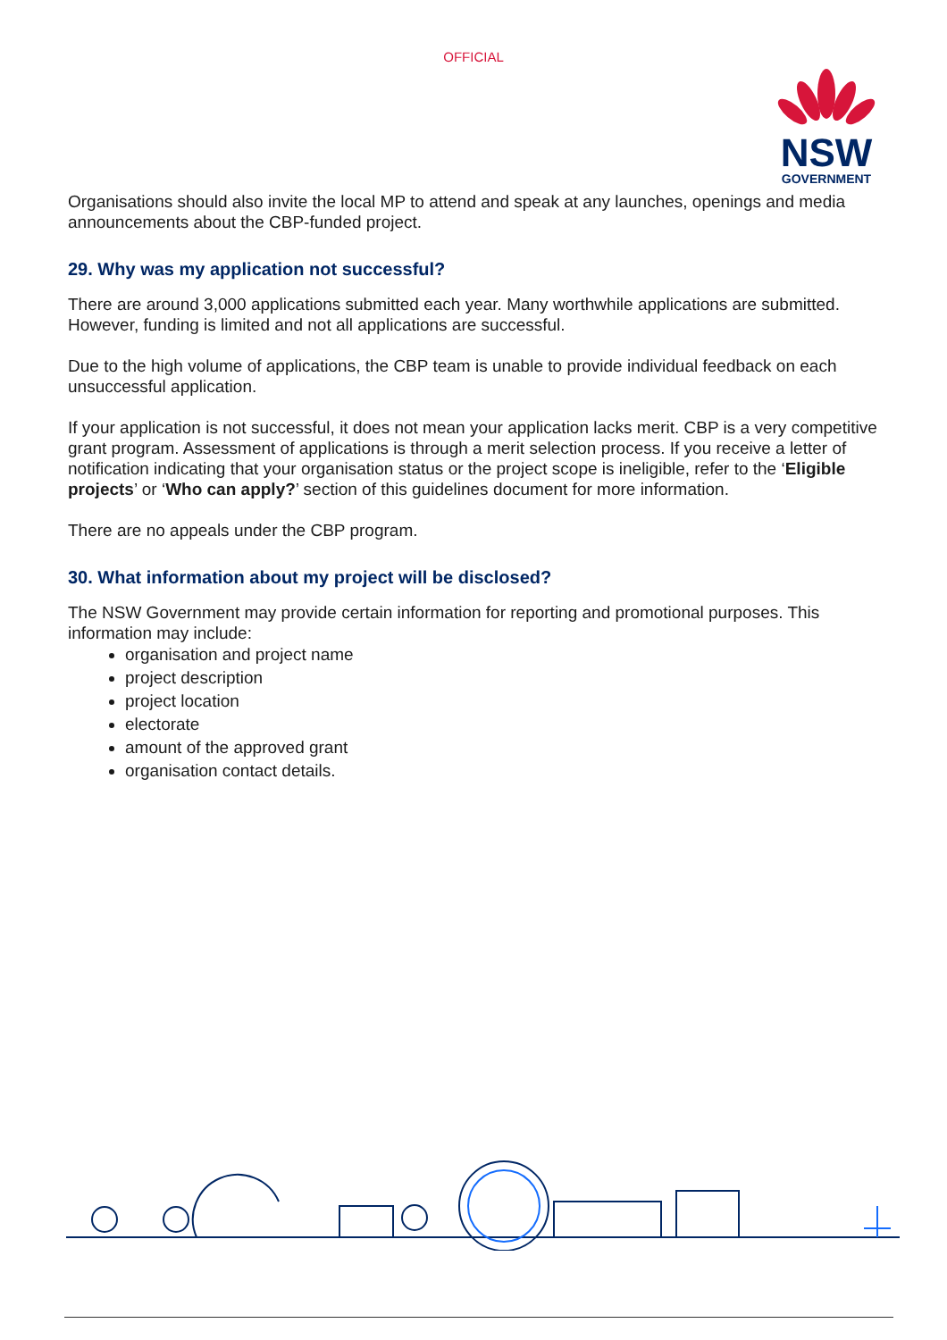OFFICIAL
NSW
GOVERNMENT
Organisations should also invite the local MP to attend and speak at any launches, openings and media announcements about the CBP-funded project.
29. Why was my application not successful?
There are around 3,000 applications submitted each year. Many worthwhile applications are submitted. However, funding is limited and not all applications are successful.
Due to the high volume of applications, the CBP team is unable to provide individual feedback on each unsuccessful application.
If your application is not successful, it does not mean your application lacks merit. CBP is a very competitive grant program. Assessment of applications is through a merit selection process. If you receive a letter of notification indicating that your organisation status or the project scope is ineligible, refer to the ‘Eligible projects’ or ‘Who can apply?’ section of this guidelines document for more information.
There are no appeals under the CBP program.
30. What information about my project will be disclosed?
The NSW Government may provide certain information for reporting and promotional purposes. This information may include:
organisation and project name
project description
project location
electorate
amount of the approved grant
organisation contact details.